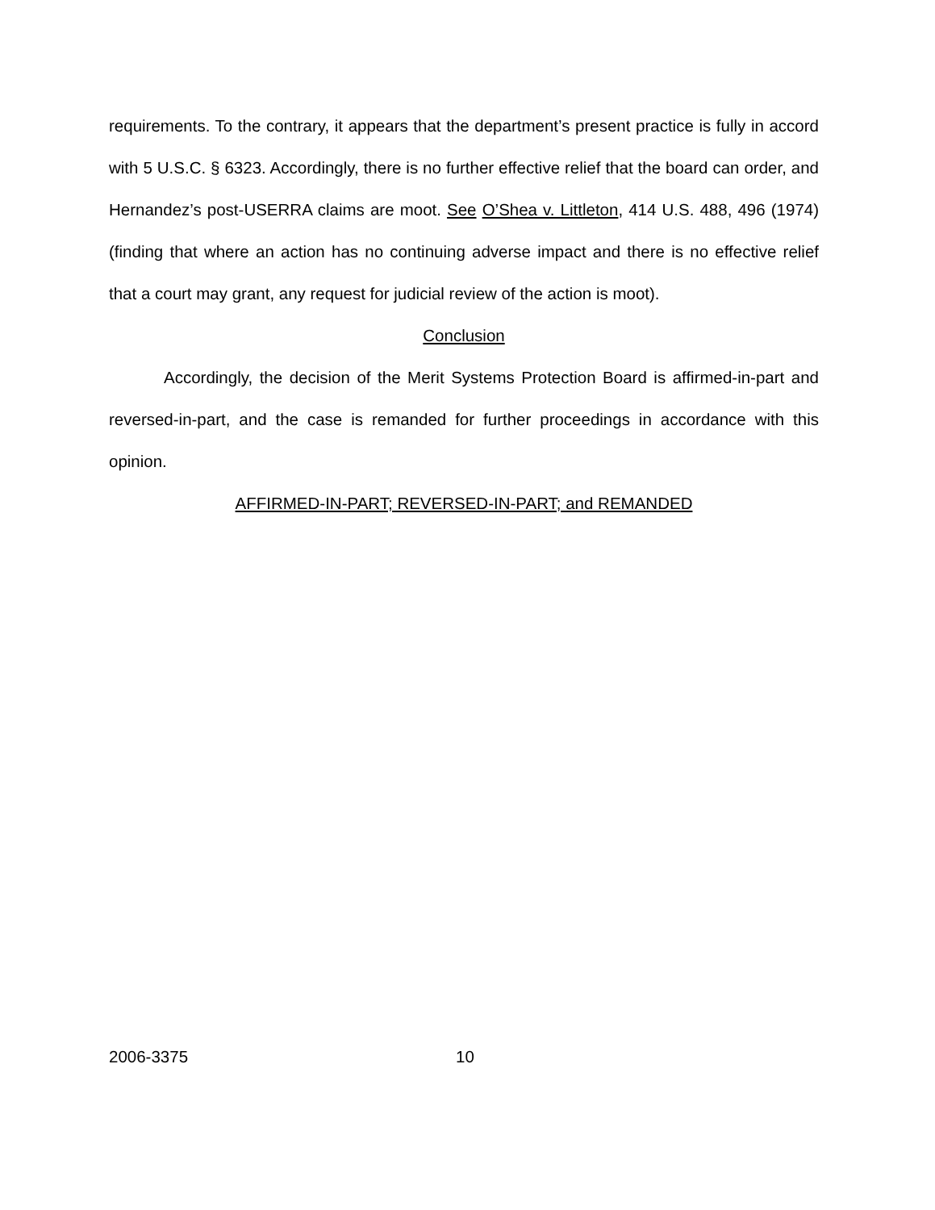requirements. To the contrary, it appears that the department’s present practice is fully in accord with 5 U.S.C. § 6323. Accordingly, there is no further effective relief that the board can order, and Hernandez’s post-USERRA claims are moot. See O’Shea v. Littleton, 414 U.S. 488, 496 (1974) (finding that where an action has no continuing adverse impact and there is no effective relief that a court may grant, any request for judicial review of the action is moot).
Conclusion
Accordingly, the decision of the Merit Systems Protection Board is affirmed-in-part and reversed-in-part, and the case is remanded for further proceedings in accordance with this opinion.
AFFIRMED-IN-PART; REVERSED-IN-PART; and REMANDED
2006-3375 10